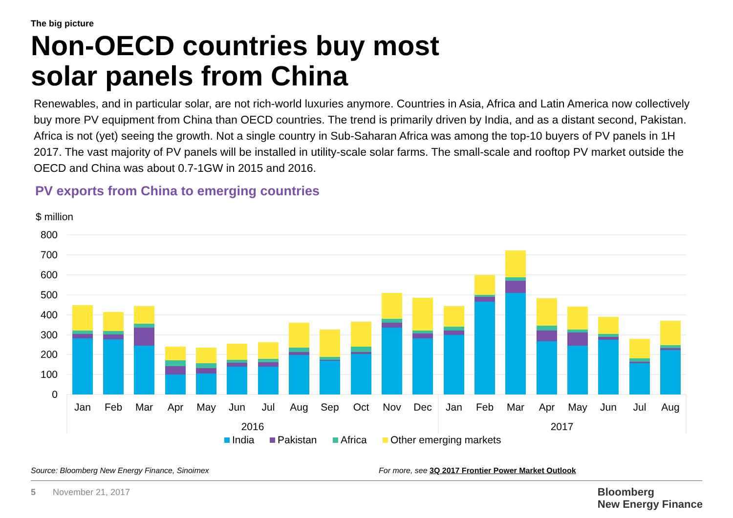The big picture
Non-OECD countries buy most solar panels from China
Renewables, and in particular solar, are not rich-world luxuries anymore. Countries in Asia, Africa and Latin America now collectively buy more PV equipment from China than OECD countries. The trend is primarily driven by India, and as a distant second, Pakistan. Africa is not (yet) seeing the growth. Not a single country in Sub-Saharan Africa was among the top-10 buyers of PV panels in 1H 2017. The vast majority of PV panels will be installed in utility-scale solar farms. The small-scale and rooftop PV market outside the OECD and China was about 0.7-1GW in 2015 and 2016.
PV exports from China to emerging countries
$ million
800
700
600
500
400
300
200
100
0
Jan
Feb
Mar
Apr
May
Jun
Jul
Aug
Sep
Oct
Nov
Dec
Jan
Feb
Mar
Apr
May
Jun
Jul
Aug
2016
2017
India
Pakistan
Africa
Other emerging markets
Source: Bloomberg New Energy Finance, Sinoimex
For more, see 3Q 2017 Frontier Power Market Outlook
5 November 21, 2017
Bloomberg
New Energy Finance